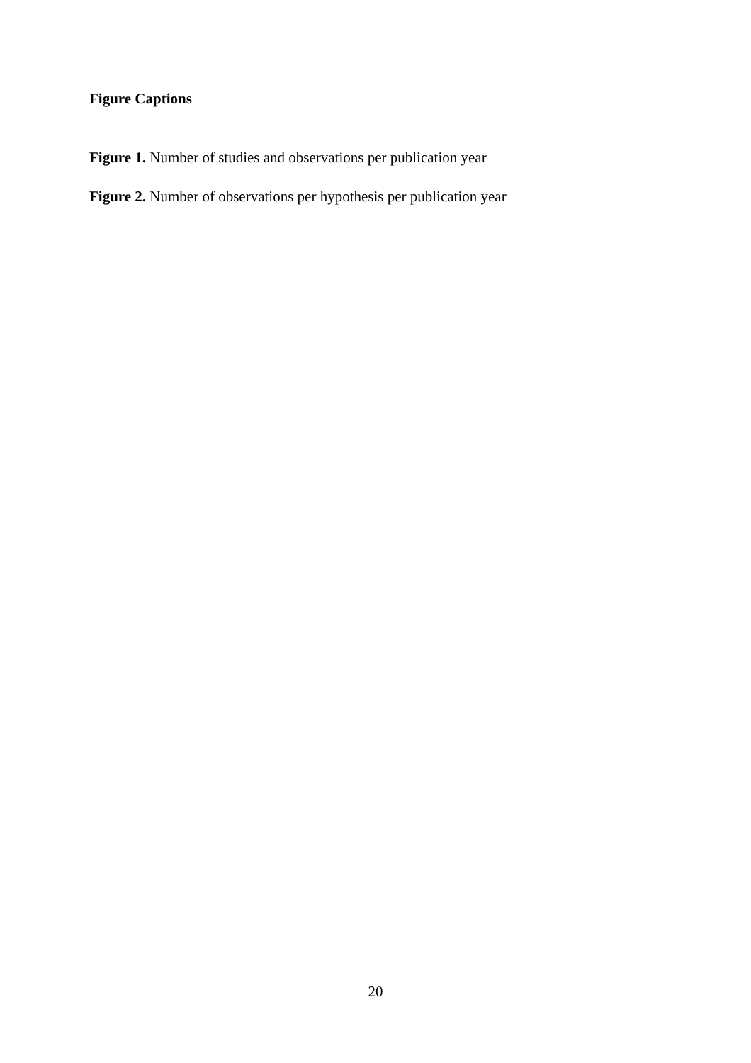Figure Captions
Figure 1. Number of studies and observations per publication year
Figure 2. Number of observations per hypothesis per publication year
20